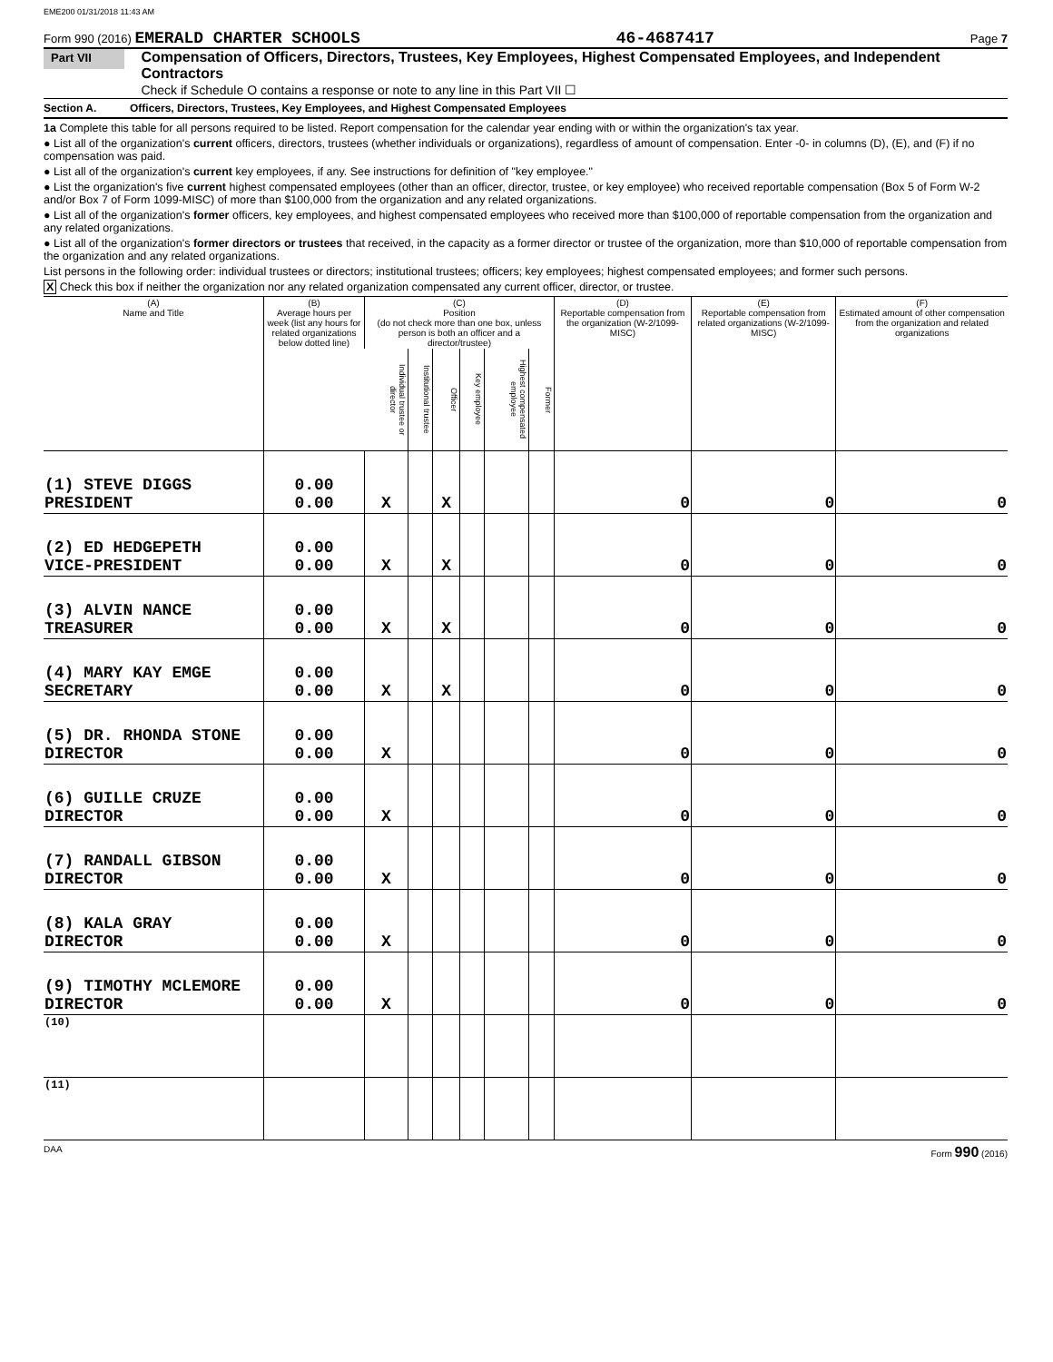EME200 01/31/2018 11:43 AM
Form 990 (2016) EMERALD CHARTER SCHOOLS 46-4687417 Page 7
Part VII
Compensation of Officers, Directors, Trustees, Key Employees, Highest Compensated Employees, and Independent Contractors
Check if Schedule O contains a response or note to any line in this Part VII ☐
Section A. Officers, Directors, Trustees, Key Employees, and Highest Compensated Employees
1a Complete this table for all persons required to be listed. Report compensation for the calendar year ending with or within the organization's tax year.
● List all of the organization's current officers, directors, trustees (whether individuals or organizations), regardless of amount of compensation. Enter -0- in columns (D), (E), and (F) if no compensation was paid.
● List all of the organization's current key employees, if any. See instructions for definition of "key employee."
● List the organization's five current highest compensated employees (other than an officer, director, trustee, or key employee) who received reportable compensation (Box 5 of Form W-2 and/or Box 7 of Form 1099-MISC) of more than $100,000 from the organization and any related organizations.
● List all of the organization's former officers, key employees, and highest compensated employees who received more than $100,000 of reportable compensation from the organization and any related organizations.
● List all of the organization's former directors or trustees that received, in the capacity as a former director or trustee of the organization, more than $10,000 of reportable compensation from the organization and any related organizations.
List persons in the following order: individual trustees or directors; institutional trustees; officers; key employees; highest compensated employees; and former such persons.
X Check this box if neither the organization nor any related organization compensated any current officer, director, or trustee.
| (A) Name and Title | (B) Average hours per week (list any hours for related organizations below dotted line) | (C) Position (do not check more than one box, unless person is both an officer and a director/trustee) | | | | | | (D) Reportable compensation from the organization (W-2/1099-MISC) | (E) Reportable compensation from related organizations (W-2/1099-MISC) | (F) Estimated amount of other compensation from the organization and related organizations |
| --- | --- | --- | --- | --- | --- | --- | --- | --- | --- | --- |
| | | Individual trustee or director | Institutional trustee | Officer | Key employee | Highest compensated employee | Former | | | |
| (1) STEVE DIGGS PRESIDENT | 0.00 0.00 | X | | X | | | | 0 | 0 | 0 |
| (2) ED HEDGEPETH VICE-PRESIDENT | 0.00 0.00 | X | | X | | | | 0 | 0 | 0 |
| (3) ALVIN NANCE TREASURER | 0.00 0.00 | X | | X | | | | 0 | 0 | 0 |
| (4) MARY KAY EMGE SECRETARY | 0.00 0.00 | X | | X | | | | 0 | 0 | 0 |
| (5) DR. RHONDA STONE DIRECTOR | 0.00 0.00 | X | | | | | | 0 | 0 | 0 |
| (6) GUILLE CRUZE DIRECTOR | 0.00 0.00 | X | | | | | | 0 | 0 | 0 |
| (7) RANDALL GIBSON DIRECTOR | 0.00 0.00 | X | | | | | | 0 | 0 | 0 |
| (8) KALA GRAY DIRECTOR | 0.00 0.00 | X | | | | | | 0 | 0 | 0 |
| (9) TIMOTHY MCLEMORE DIRECTOR | 0.00 0.00 | X | | | | | | 0 | 0 | 0 |
| (10) | | | | | | | | | | |
| (11) | | | | | | | | | | |
DAA Form 990 (2016)